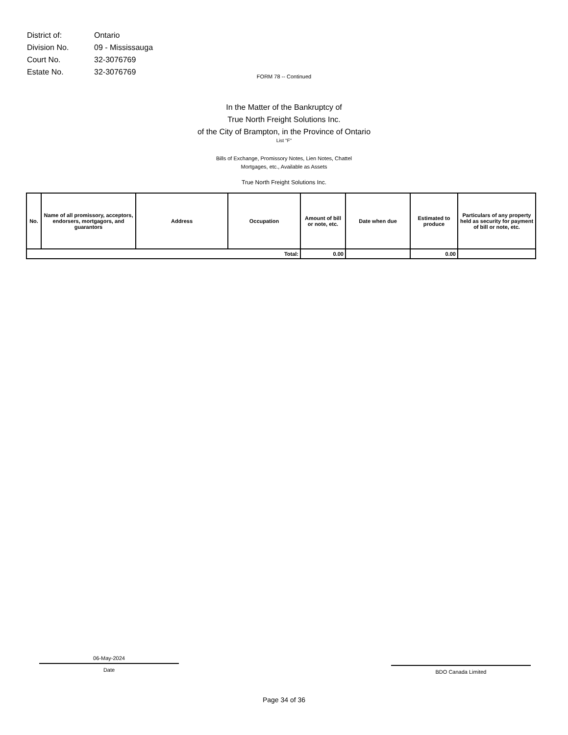| District of: | Ontario |
| Division No. | 09 - Mississauga |
| Court No. | 32-3076769 |
| Estate No. | 32-3076769 |
FORM 78 -- Continued
In the Matter of the Bankruptcy of
True North Freight Solutions Inc.
of the City of Brampton, in the Province of Ontario
List "F"
Bills of Exchange, Promissory Notes, Lien Notes, Chattel
Mortgages, etc., Available as Assets
True North Freight Solutions Inc.
| No. | Name of all promissory, acceptors, endorsers, mortgagors, and guarantors | Address | Occupation | Amount of bill or note, etc. | Date when due | Estimated to produce | Particulars of any property held as security for payment of bill or note, etc. |
| --- | --- | --- | --- | --- | --- | --- | --- |
| Total: | | | | 0.00 | | 0.00 | |
06-May-2024
Date
BDO Canada Limited
Page 34 of 36